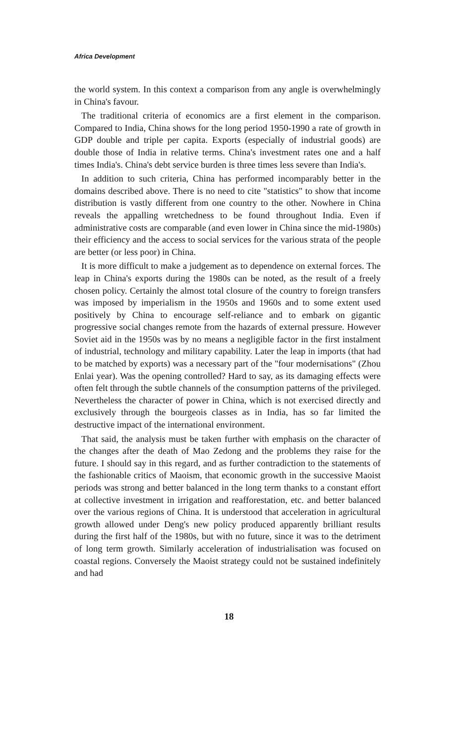Africa Development
the world system. In this context a comparison from any angle is overwhelmingly in China's favour.
The traditional criteria of economics are a first element in the comparison. Compared to India, China shows for the long period 1950-1990 a rate of growth in GDP double and triple per capita. Exports (especially of industrial goods) are double those of India in relative terms. China's investment rates one and a half times India's. China's debt service burden is three times less severe than India's.
In addition to such criteria, China has performed incomparably better in the domains described above. There is no need to cite "statistics" to show that income distribution is vastly different from one country to the other. Nowhere in China reveals the appalling wretchedness to be found throughout India. Even if administrative costs are comparable (and even lower in China since the mid-1980s) their efficiency and the access to social services for the various strata of the people are better (or less poor) in China.
It is more difficult to make a judgement as to dependence on external forces. The leap in China's exports during the 1980s can be noted, as the result of a freely chosen policy. Certainly the almost total closure of the country to foreign transfers was imposed by imperialism in the 1950s and 1960s and to some extent used positively by China to encourage self-reliance and to embark on gigantic progressive social changes remote from the hazards of external pressure. However Soviet aid in the 1950s was by no means a negligible factor in the first instalment of industrial, technology and military capability. Later the leap in imports (that had to be matched by exports) was a necessary part of the "four modernisations" (Zhou Enlai year). Was the opening controlled? Hard to say, as its damaging effects were often felt through the subtle channels of the consumption patterns of the privileged. Nevertheless the character of power in China, which is not exercised directly and exclusively through the bourgeois classes as in India, has so far limited the destructive impact of the international environment.
That said, the analysis must be taken further with emphasis on the character of the changes after the death of Mao Zedong and the problems they raise for the future. I should say in this regard, and as further contradiction to the statements of the fashionable critics of Maoism, that economic growth in the successive Maoist periods was strong and better balanced in the long term thanks to a constant effort at collective investment in irrigation and reafforestation, etc. and better balanced over the various regions of China. It is understood that acceleration in agricultural growth allowed under Deng's new policy produced apparently brilliant results during the first half of the 1980s, but with no future, since it was to the detriment of long term growth. Similarly acceleration of industrialisation was focused on coastal regions. Conversely the Maoist strategy could not be sustained indefinitely and had
18